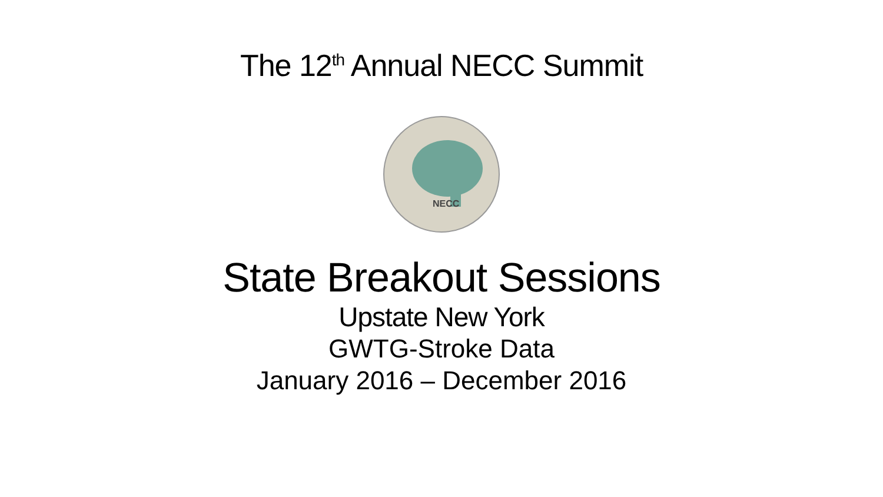The 12<sup>th</sup> Annual NECC Summit
NECC
State Breakout Sessions
Upstate New York
GWTG-Stroke Data
January 2016 – December 2016